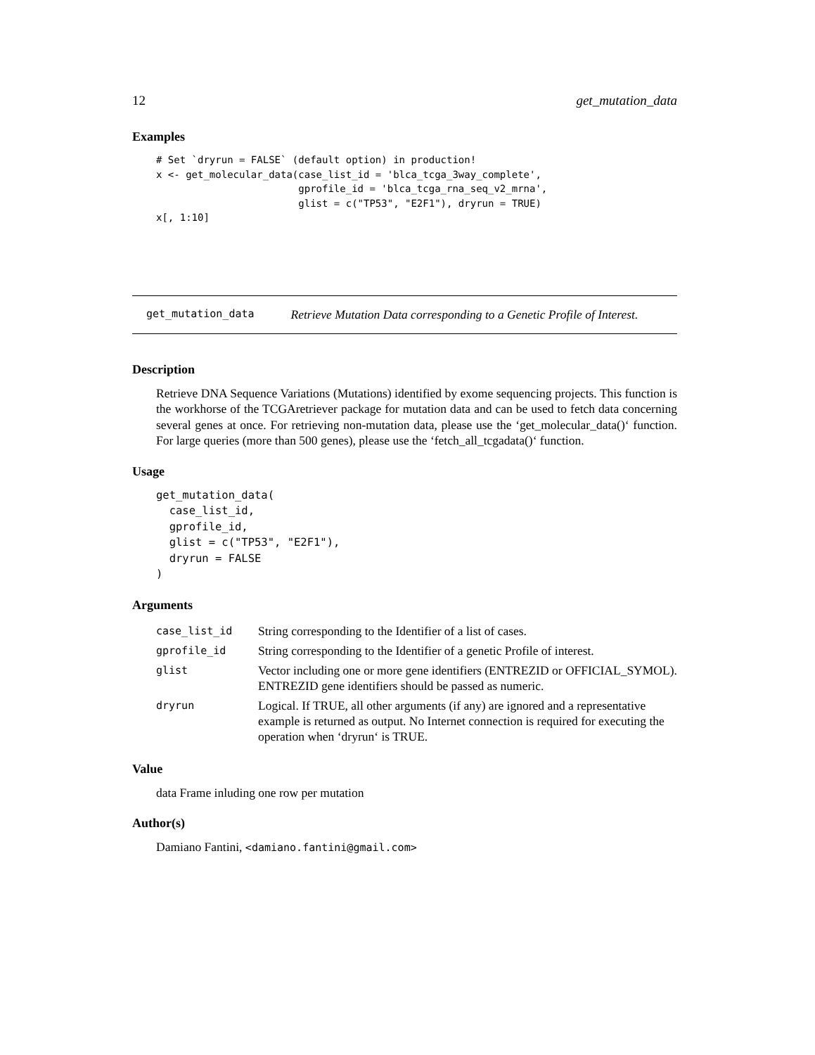12 get_mutation_data
Examples
# Set `dryrun = FALSE` (default option) in production!
x <- get_molecular_data(case_list_id = 'blca_tcga_3way_complete',
                        gprofile_id = 'blca_tcga_rna_seq_v2_mrna',
                        glist = c("TP53", "E2F1"), dryrun = TRUE)
x[, 1:10]
get_mutation_data Retrieve Mutation Data corresponding to a Genetic Profile of Interest.
Description
Retrieve DNA Sequence Variations (Mutations) identified by exome sequencing projects. This function is the workhorse of the TCGAretriever package for mutation data and can be used to fetch data concerning several genes at once. For retrieving non-mutation data, please use the ‘get_molecular_data()‘ function. For large queries (more than 500 genes), please use the ‘fetch_all_tcgadata()‘ function.
Usage
get_mutation_data(
  case_list_id,
  gprofile_id,
  glist = c("TP53", "E2F1"),
  dryrun = FALSE
)
Arguments
| case_list_id | String corresponding to the Identifier of a list of cases. |
| gprofile_id | String corresponding to the Identifier of a genetic Profile of interest. |
| glist | Vector including one or more gene identifiers (ENTREZID or OFFICIAL_SYMOL). ENTREZID gene identifiers should be passed as numeric. |
| dryrun | Logical. If TRUE, all other arguments (if any) are ignored and a representative example is returned as output. No Internet connection is required for executing the operation when ‘dryrun‘ is TRUE. |
Value
data Frame inluding one row per mutation
Author(s)
Damiano Fantini, <damiano.fantini@gmail.com>